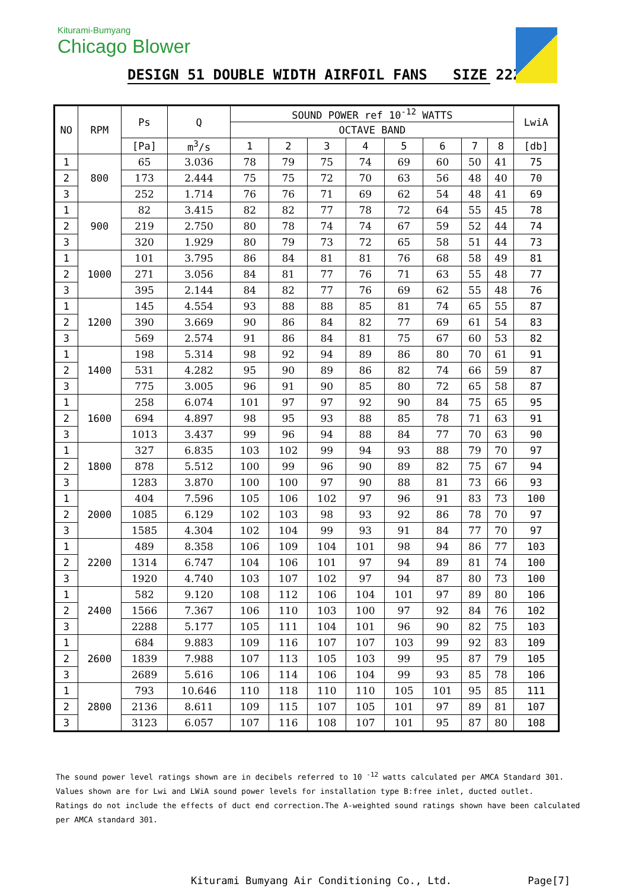Kiturami-Bumyang
Chicago Blower
DESIGN 51 DOUBLE WIDTH AIRFOIL FANS SIZE 222
| NO | RPM | Ps | Q | SOUND POWER ref 10<sup>-12</sup> WATTS | | | | | | | | LwiA |
| --- | --- | --- | --- | --- | --- | --- | --- | --- | --- | --- | --- | --- |
| | | | | OCTAVE BAND | | | | | | | | |
| | | [Pa] | m<sup>3</sup>/s | 1 | 2 | 3 | 4 | 5 | 6 | 7 | 8 | [db] |
| 1 | 800 | 65 | 3.036 | 78 | 79 | 75 | 74 | 69 | 60 | 50 | 41 | 75 |
| 2 | | 173 | 2.444 | 75 | 75 | 72 | 70 | 63 | 56 | 48 | 40 | 70 |
| 3 | | 252 | 1.714 | 76 | 76 | 71 | 69 | 62 | 54 | 48 | 41 | 69 |
| 1 | 900 | 82 | 3.415 | 82 | 82 | 77 | 78 | 72 | 64 | 55 | 45 | 78 |
| 2 | | 219 | 2.750 | 80 | 78 | 74 | 74 | 67 | 59 | 52 | 44 | 74 |
| 3 | | 320 | 1.929 | 80 | 79 | 73 | 72 | 65 | 58 | 51 | 44 | 73 |
| 1 | 1000 | 101 | 3.795 | 86 | 84 | 81 | 81 | 76 | 68 | 58 | 49 | 81 |
| 2 | | 271 | 3.056 | 84 | 81 | 77 | 76 | 71 | 63 | 55 | 48 | 77 |
| 3 | | 395 | 2.144 | 84 | 82 | 77 | 76 | 69 | 62 | 55 | 48 | 76 |
| 1 | 1200 | 145 | 4.554 | 93 | 88 | 88 | 85 | 81 | 74 | 65 | 55 | 87 |
| 2 | | 390 | 3.669 | 90 | 86 | 84 | 82 | 77 | 69 | 61 | 54 | 83 |
| 3 | | 569 | 2.574 | 91 | 86 | 84 | 81 | 75 | 67 | 60 | 53 | 82 |
| 1 | 1400 | 198 | 5.314 | 98 | 92 | 94 | 89 | 86 | 80 | 70 | 61 | 91 |
| 2 | | 531 | 4.282 | 95 | 90 | 89 | 86 | 82 | 74 | 66 | 59 | 87 |
| 3 | | 775 | 3.005 | 96 | 91 | 90 | 85 | 80 | 72 | 65 | 58 | 87 |
| 1 | 1600 | 258 | 6.074 | 101 | 97 | 97 | 92 | 90 | 84 | 75 | 65 | 95 |
| 2 | | 694 | 4.897 | 98 | 95 | 93 | 88 | 85 | 78 | 71 | 63 | 91 |
| 3 | | 1013 | 3.437 | 99 | 96 | 94 | 88 | 84 | 77 | 70 | 63 | 90 |
| 1 | 1800 | 327 | 6.835 | 103 | 102 | 99 | 94 | 93 | 88 | 79 | 70 | 97 |
| 2 | | 878 | 5.512 | 100 | 99 | 96 | 90 | 89 | 82 | 75 | 67 | 94 |
| 3 | | 1283 | 3.870 | 100 | 100 | 97 | 90 | 88 | 81 | 73 | 66 | 93 |
| 1 | 2000 | 404 | 7.596 | 105 | 106 | 102 | 97 | 96 | 91 | 83 | 73 | 100 |
| 2 | | 1085 | 6.129 | 102 | 103 | 98 | 93 | 92 | 86 | 78 | 70 | 97 |
| 3 | | 1585 | 4.304 | 102 | 104 | 99 | 93 | 91 | 84 | 77 | 70 | 97 |
| 1 | 2200 | 489 | 8.358 | 106 | 109 | 104 | 101 | 98 | 94 | 86 | 77 | 103 |
| 2 | | 1314 | 6.747 | 104 | 106 | 101 | 97 | 94 | 89 | 81 | 74 | 100 |
| 3 | | 1920 | 4.740 | 103 | 107 | 102 | 97 | 94 | 87 | 80 | 73 | 100 |
| 1 | 2400 | 582 | 9.120 | 108 | 112 | 106 | 104 | 101 | 97 | 89 | 80 | 106 |
| 2 | | 1566 | 7.367 | 106 | 110 | 103 | 100 | 97 | 92 | 84 | 76 | 102 |
| 3 | | 2288 | 5.177 | 105 | 111 | 104 | 101 | 96 | 90 | 82 | 75 | 103 |
| 1 | 2600 | 684 | 9.883 | 109 | 116 | 107 | 107 | 103 | 99 | 92 | 83 | 109 |
| 2 | | 1839 | 7.988 | 107 | 113 | 105 | 103 | 99 | 95 | 87 | 79 | 105 |
| 3 | | 2689 | 5.616 | 106 | 114 | 106 | 104 | 99 | 93 | 85 | 78 | 106 |
| 1 | 2800 | 793 | 10.646 | 110 | 118 | 110 | 110 | 105 | 101 | 95 | 85 | 111 |
| 2 | | 2136 | 8.611 | 109 | 115 | 107 | 105 | 101 | 97 | 89 | 81 | 107 |
| 3 | | 3123 | 6.057 | 107 | 116 | 108 | 107 | 101 | 95 | 87 | 80 | 108 |
The sound power level ratings shown are in decibels referred to 10 <sup>-12</sup> watts calculated per AMCA Standard 301.
Values shown are for Lwi and LWiA sound power levels for installation type B:free inlet, ducted outlet.
Ratings do not include the effects of duct end correction.The A-weighted sound ratings shown have been calculated
per AMCA standard 301.
Kiturami Bumyang Air Conditioning Co., Ltd. Page[7]